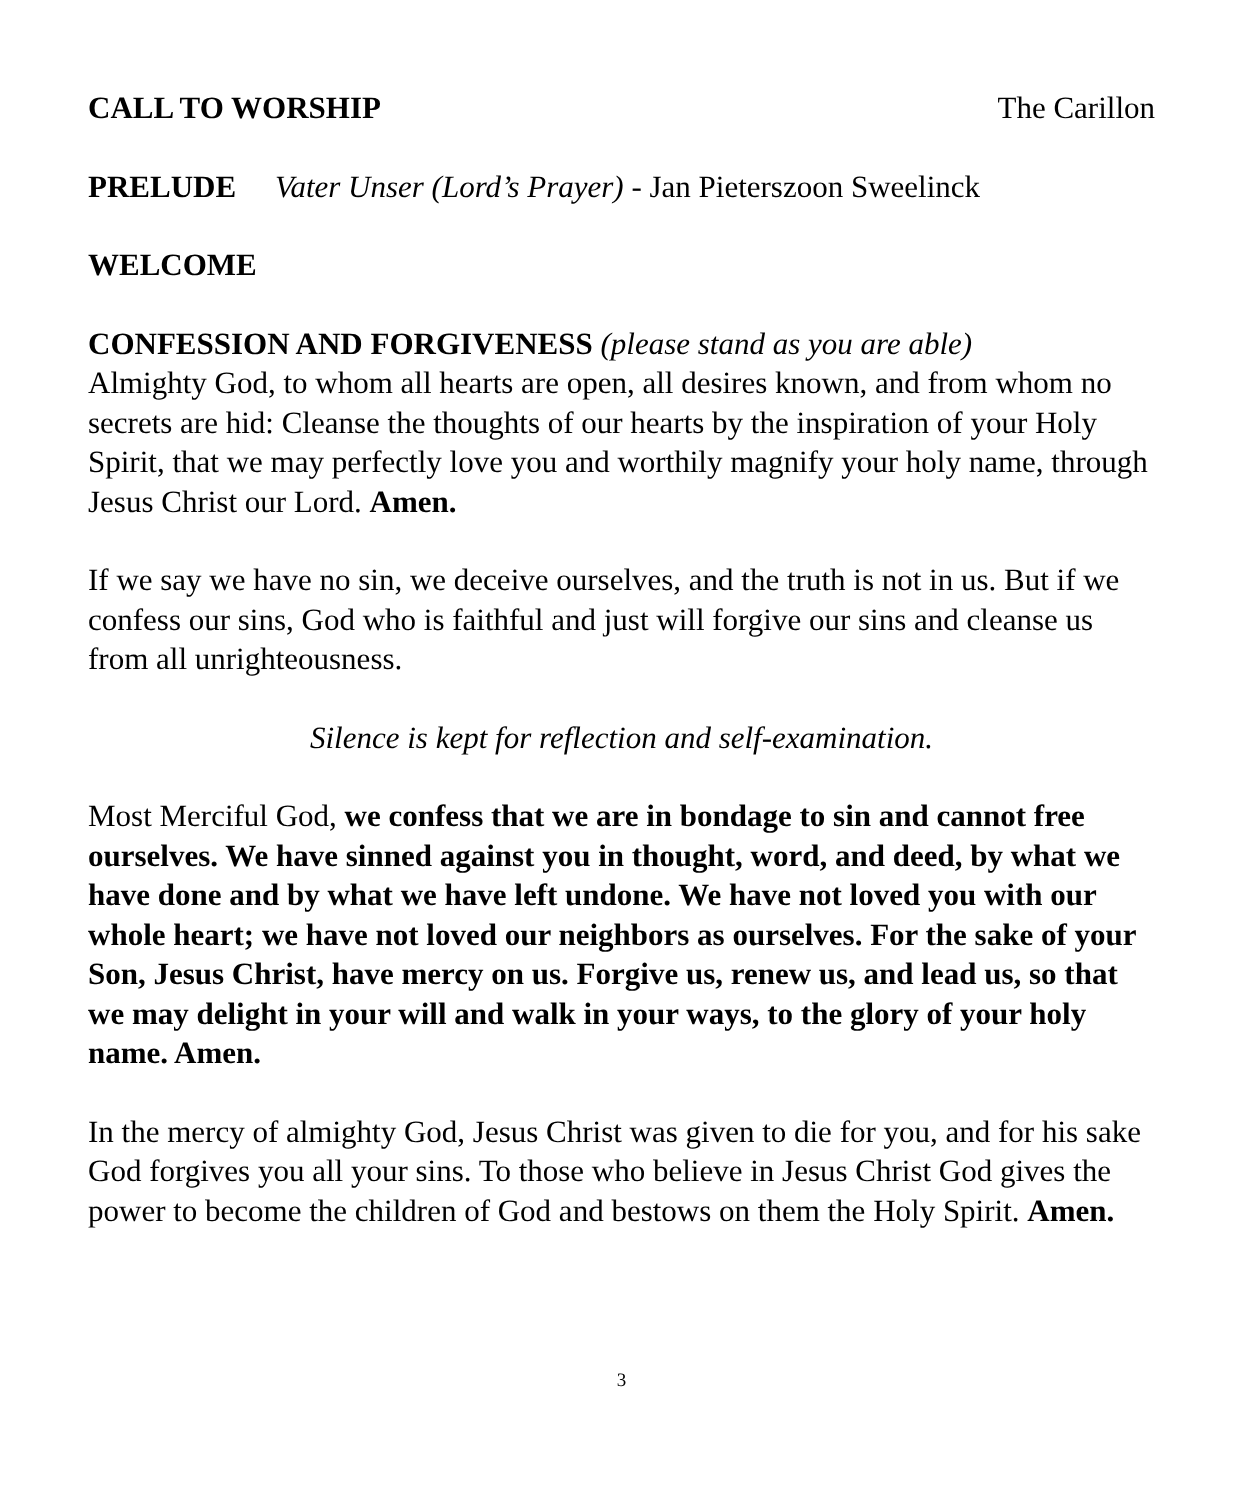CALL TO WORSHIP The Carillon
PRELUDE Vater Unser (Lord’s Prayer) - Jan Pieterszoon Sweelinck
WELCOME
CONFESSION AND FORGIVENESS (please stand as you are able)
Almighty God, to whom all hearts are open, all desires known, and from whom no secrets are hid: Cleanse the thoughts of our hearts by the inspiration of your Holy Spirit, that we may perfectly love you and worthily magnify your holy name, through Jesus Christ our Lord. Amen.
If we say we have no sin, we deceive ourselves, and the truth is not in us. But if we confess our sins, God who is faithful and just will forgive our sins and cleanse us from all unrighteousness.
Silence is kept for reflection and self-examination.
Most Merciful God, we confess that we are in bondage to sin and cannot free ourselves. We have sinned against you in thought, word, and deed, by what we have done and by what we have left undone. We have not loved you with our whole heart; we have not loved our neighbors as ourselves. For the sake of your Son, Jesus Christ, have mercy on us. Forgive us, renew us, and lead us, so that we may delight in your will and walk in your ways, to the glory of your holy name. Amen.
In the mercy of almighty God, Jesus Christ was given to die for you, and for his sake God forgives you all your sins. To those who believe in Jesus Christ God gives the power to become the children of God and bestows on them the Holy Spirit. Amen.
3